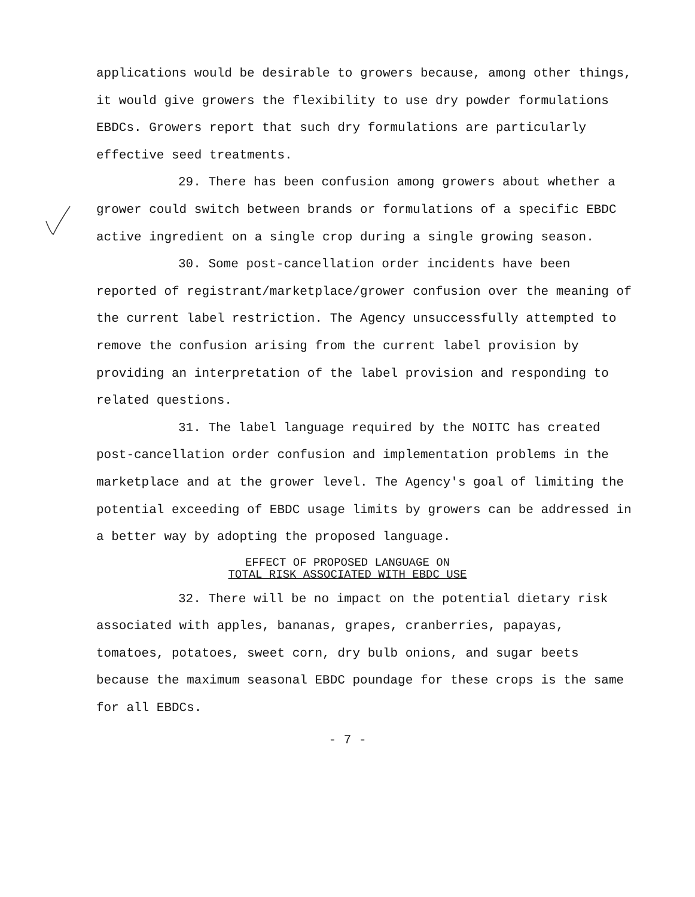applications would be desirable to growers because, among other things, it would give growers the flexibility to use dry powder formulations EBDCs. Growers report that such dry formulations are particularly effective seed treatments.
29. There has been confusion among growers about whether a grower could switch between brands or formulations of a specific EBDC active ingredient on a single crop during a single growing season.
30. Some post-cancellation order incidents have been reported of registrant/marketplace/grower confusion over the meaning of the current label restriction. The Agency unsuccessfully attempted to remove the confusion arising from the current label provision by providing an interpretation of the label provision and responding to related questions.
31. The label language required by the NOITC has created post-cancellation order confusion and implementation problems in the marketplace and at the grower level. The Agency's goal of limiting the potential exceeding of EBDC usage limits by growers can be addressed in a better way by adopting the proposed language.
EFFECT OF PROPOSED LANGUAGE ON
TOTAL RISK ASSOCIATED WITH EBDC USE
32. There will be no impact on the potential dietary risk associated with apples, bananas, grapes, cranberries, papayas, tomatoes, potatoes, sweet corn, dry bulb onions, and sugar beets because the maximum seasonal EBDC poundage for these crops is the same for all EBDCs.
- 7 -